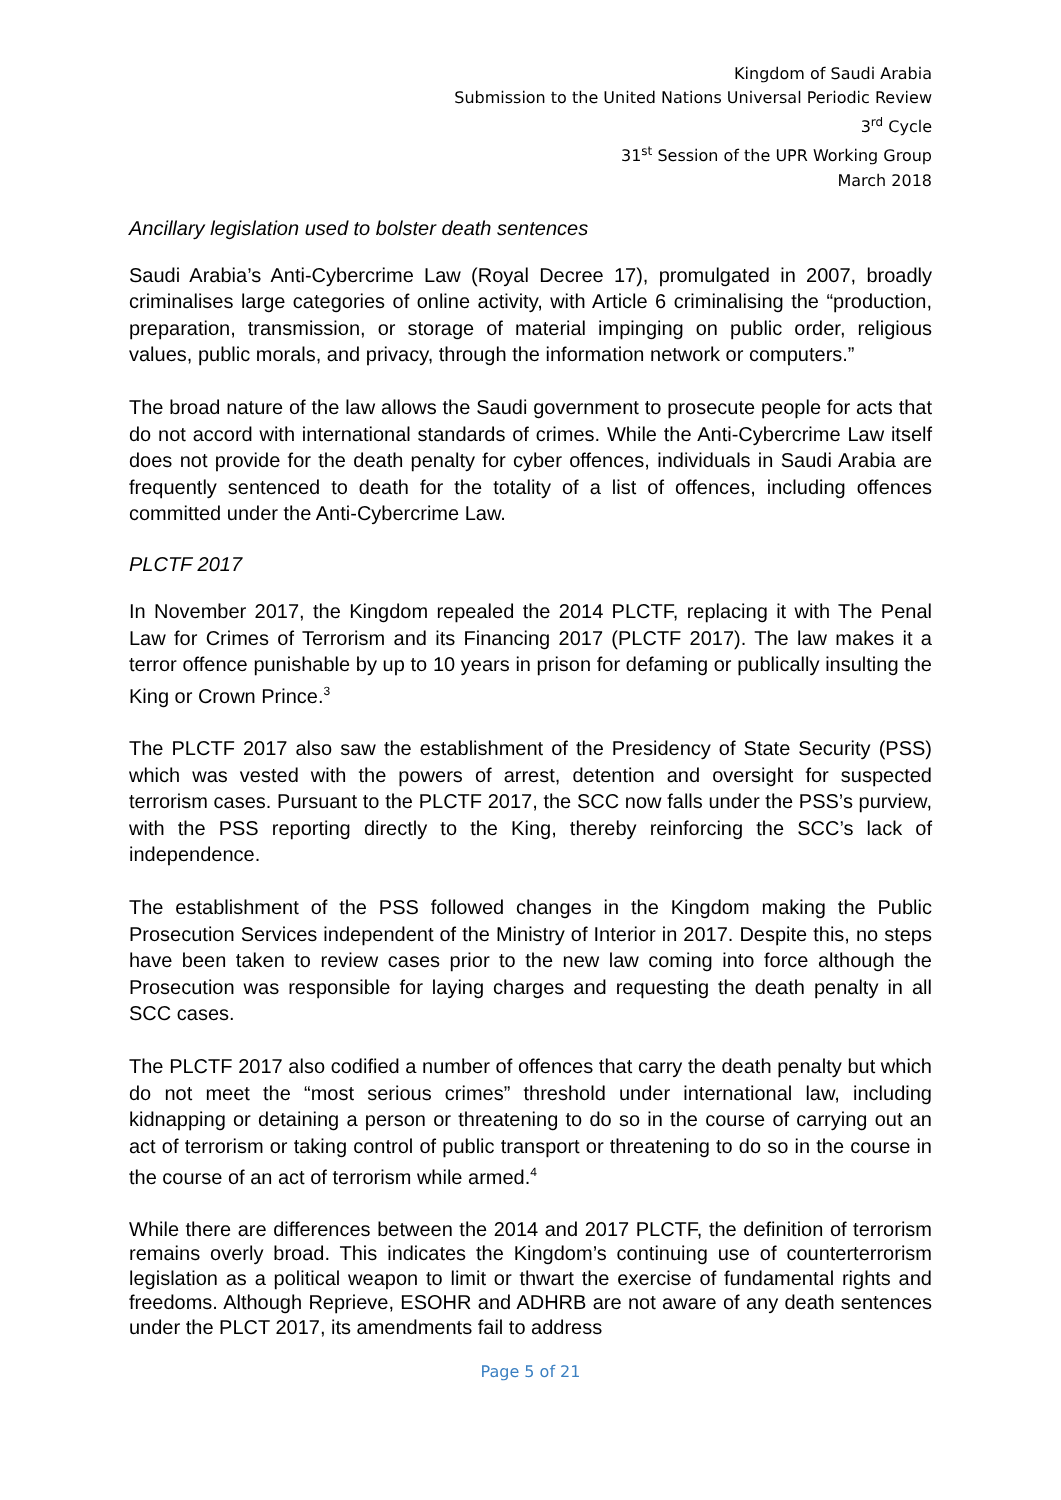Kingdom of Saudi Arabia
Submission to the United Nations Universal Periodic Review
3<sup>rd</sup> Cycle
31<sup>st</sup> Session of the UPR Working Group
March 2018
Ancillary legislation used to bolster death sentences
Saudi Arabia’s Anti-Cybercrime Law (Royal Decree 17), promulgated in 2007, broadly criminalises large categories of online activity, with Article 6 criminalising the “production, preparation, transmission, or storage of material impinging on public order, religious values, public morals, and privacy, through the information network or computers.”
The broad nature of the law allows the Saudi government to prosecute people for acts that do not accord with international standards of crimes. While the Anti-Cybercrime Law itself does not provide for the death penalty for cyber offences, individuals in Saudi Arabia are frequently sentenced to death for the totality of a list of offences, including offences committed under the Anti-Cybercrime Law.
PLCTF 2017
In November 2017, the Kingdom repealed the 2014 PLCTF, replacing it with The Penal Law for Crimes of Terrorism and its Financing 2017 (PLCTF 2017). The law makes it a terror offence punishable by up to 10 years in prison for defaming or publically insulting the King or Crown Prince.<sup>3</sup>
The PLCTF 2017 also saw the establishment of the Presidency of State Security (PSS) which was vested with the powers of arrest, detention and oversight for suspected terrorism cases. Pursuant to the PLCTF 2017, the SCC now falls under the PSS’s purview, with the PSS reporting directly to the King, thereby reinforcing the SCC’s lack of independence.
The establishment of the PSS followed changes in the Kingdom making the Public Prosecution Services independent of the Ministry of Interior in 2017. Despite this, no steps have been taken to review cases prior to the new law coming into force although the Prosecution was responsible for laying charges and requesting the death penalty in all SCC cases.
The PLCTF 2017 also codified a number of offences that carry the death penalty but which do not meet the “most serious crimes” threshold under international law, including kidnapping or detaining a person or threatening to do so in the course of carrying out an act of terrorism or taking control of public transport or threatening to do so in the course in the course of an act of terrorism while armed.<sup>4</sup>
While there are differences between the 2014 and 2017 PLCTF, the definition of terrorism remains overly broad. This indicates the Kingdom’s continuing use of counterterrorism legislation as a political weapon to limit or thwart the exercise of fundamental rights and freedoms. Although Reprieve, ESOHR and ADHRB are not aware of any death sentences under the PLCT 2017, its amendments fail to address
Page 5 of 21